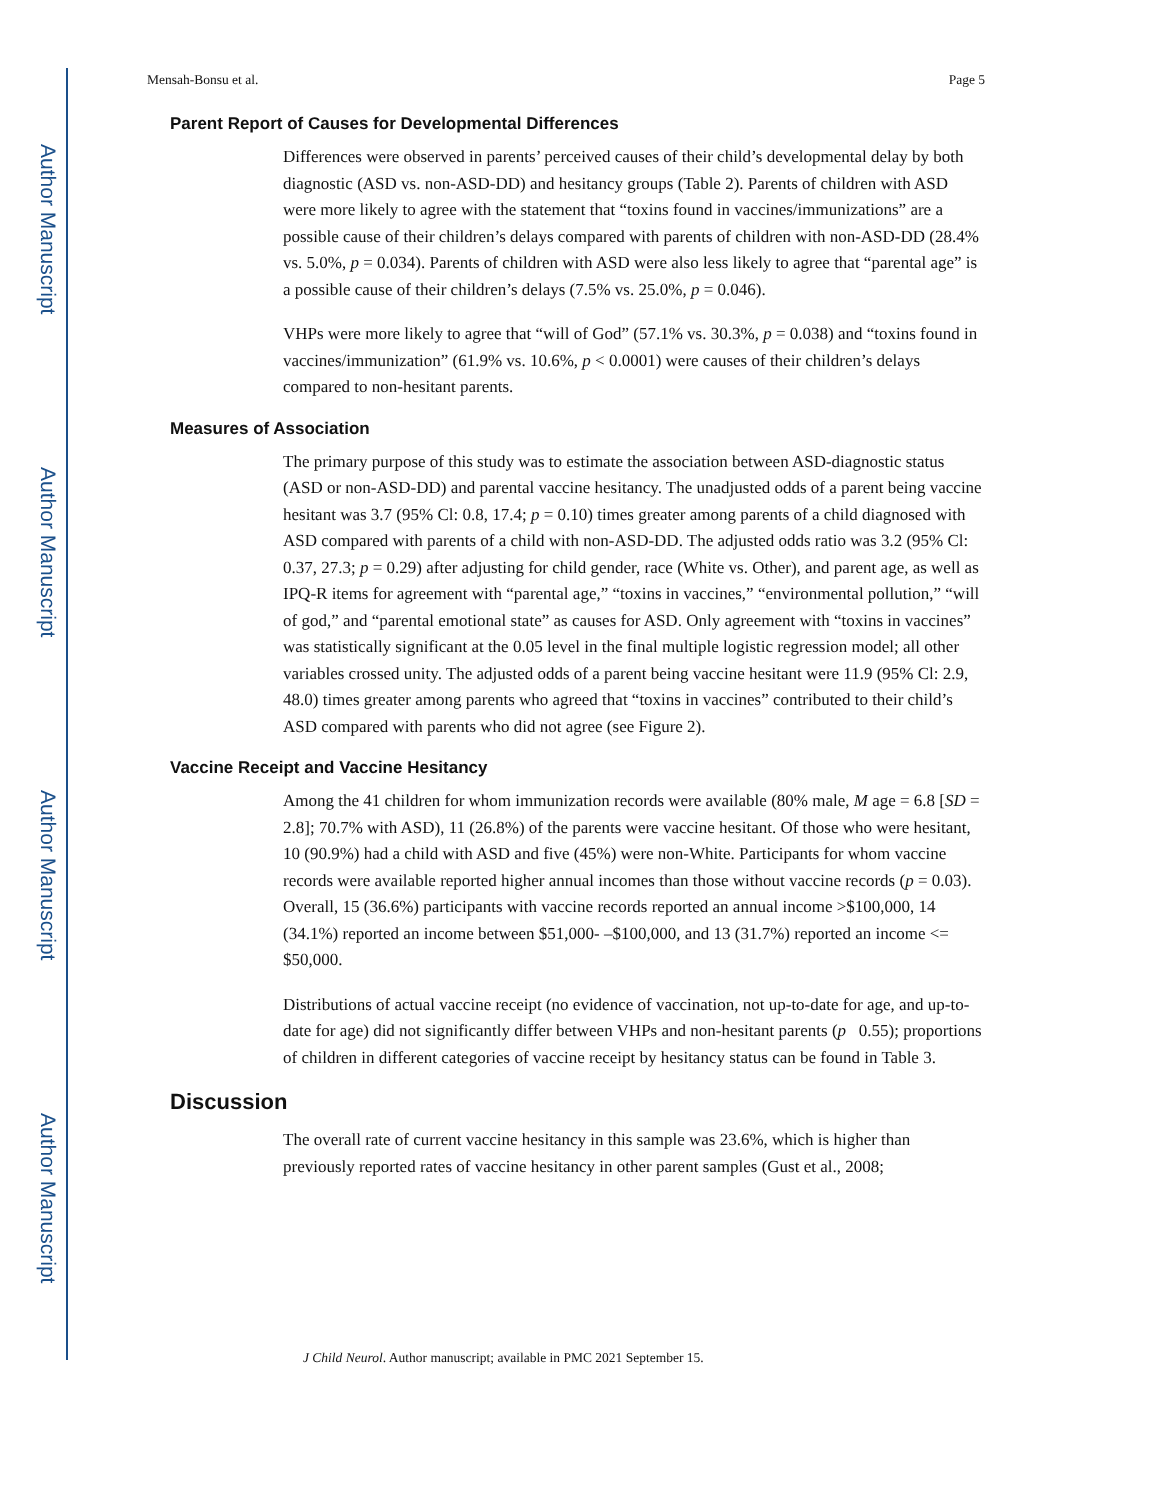Author Manuscript
Author Manuscript
Author Manuscript
Author Manuscript
Mensah-Bonsu et al. Page 5
Parent Report of Causes for Developmental Differences
Differences were observed in parents’ perceived causes of their child’s developmental delay by both diagnostic (ASD vs. non-ASD-DD) and hesitancy groups (Table 2). Parents of children with ASD were more likely to agree with the statement that “toxins found in vaccines/immunizations” are a possible cause of their children’s delays compared with parents of children with non-ASD-DD (28.4% vs. 5.0%, p = 0.034). Parents of children with ASD were also less likely to agree that “parental age” is a possible cause of their children’s delays (7.5% vs. 25.0%, p = 0.046).
VHPs were more likely to agree that “will of God” (57.1% vs. 30.3%, p = 0.038) and “toxins found in vaccines/immunization” (61.9% vs. 10.6%, p < 0.0001) were causes of their children’s delays compared to non-hesitant parents.
Measures of Association
The primary purpose of this study was to estimate the association between ASD-diagnostic status (ASD or non-ASD-DD) and parental vaccine hesitancy. The unadjusted odds of a parent being vaccine hesitant was 3.7 (95% Cl: 0.8, 17.4; p = 0.10) times greater among parents of a child diagnosed with ASD compared with parents of a child with non-ASD-DD. The adjusted odds ratio was 3.2 (95% Cl: 0.37, 27.3; p = 0.29) after adjusting for child gender, race (White vs. Other), and parent age, as well as IPQ-R items for agreement with “parental age,” “toxins in vaccines,” “environmental pollution,” “will of god,” and “parental emotional state” as causes for ASD. Only agreement with “toxins in vaccines” was statistically significant at the 0.05 level in the final multiple logistic regression model; all other variables crossed unity. The adjusted odds of a parent being vaccine hesitant were 11.9 (95% Cl: 2.9, 48.0) times greater among parents who agreed that “toxins in vaccines” contributed to their child’s ASD compared with parents who did not agree (see Figure 2).
Vaccine Receipt and Vaccine Hesitancy
Among the 41 children for whom immunization records were available (80% male, M age = 6.8 [SD = 2.8]; 70.7% with ASD), 11 (26.8%) of the parents were vaccine hesitant. Of those who were hesitant, 10 (90.9%) had a child with ASD and five (45%) were non-White. Participants for whom vaccine records were available reported higher annual incomes than those without vaccine records (p = 0.03). Overall, 15 (36.6%) participants with vaccine records reported an annual income >$100,000, 14 (34.1%) reported an income between $51,000- –$100,000, and 13 (31.7%) reported an income <= $50,000.
Distributions of actual vaccine receipt (no evidence of vaccination, not up-to-date for age, and up-to-date for age) did not significantly differ between VHPs and non-hesitant parents (p 0.55); proportions of children in different categories of vaccine receipt by hesitancy status can be found in Table 3.
Discussion
The overall rate of current vaccine hesitancy in this sample was 23.6%, which is higher than previously reported rates of vaccine hesitancy in other parent samples (Gust et al., 2008;
J Child Neurol. Author manuscript; available in PMC 2021 September 15.